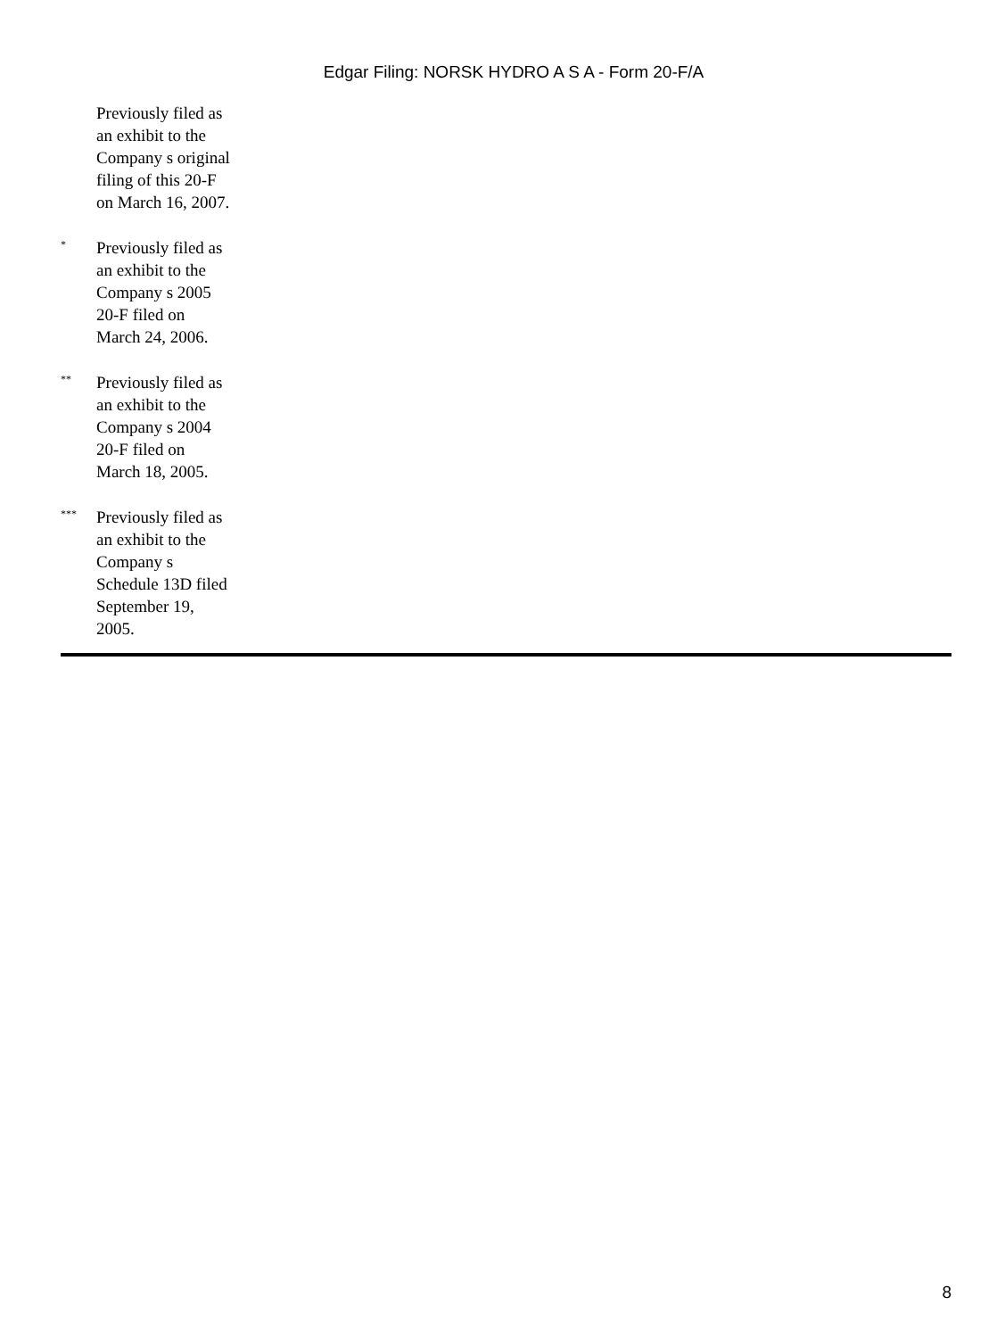Edgar Filing: NORSK HYDRO A S A - Form 20-F/A
Previously filed as an exhibit to the Company s original filing of this 20-F on March 16, 2007.
*
Previously filed as an exhibit to the Company s 2005 20-F filed on March 24, 2006.
**
Previously filed as an exhibit to the Company s 2004 20-F filed on March 18, 2005.
***
Previously filed as an exhibit to the Company s Schedule 13D filed September 19, 2005.
8